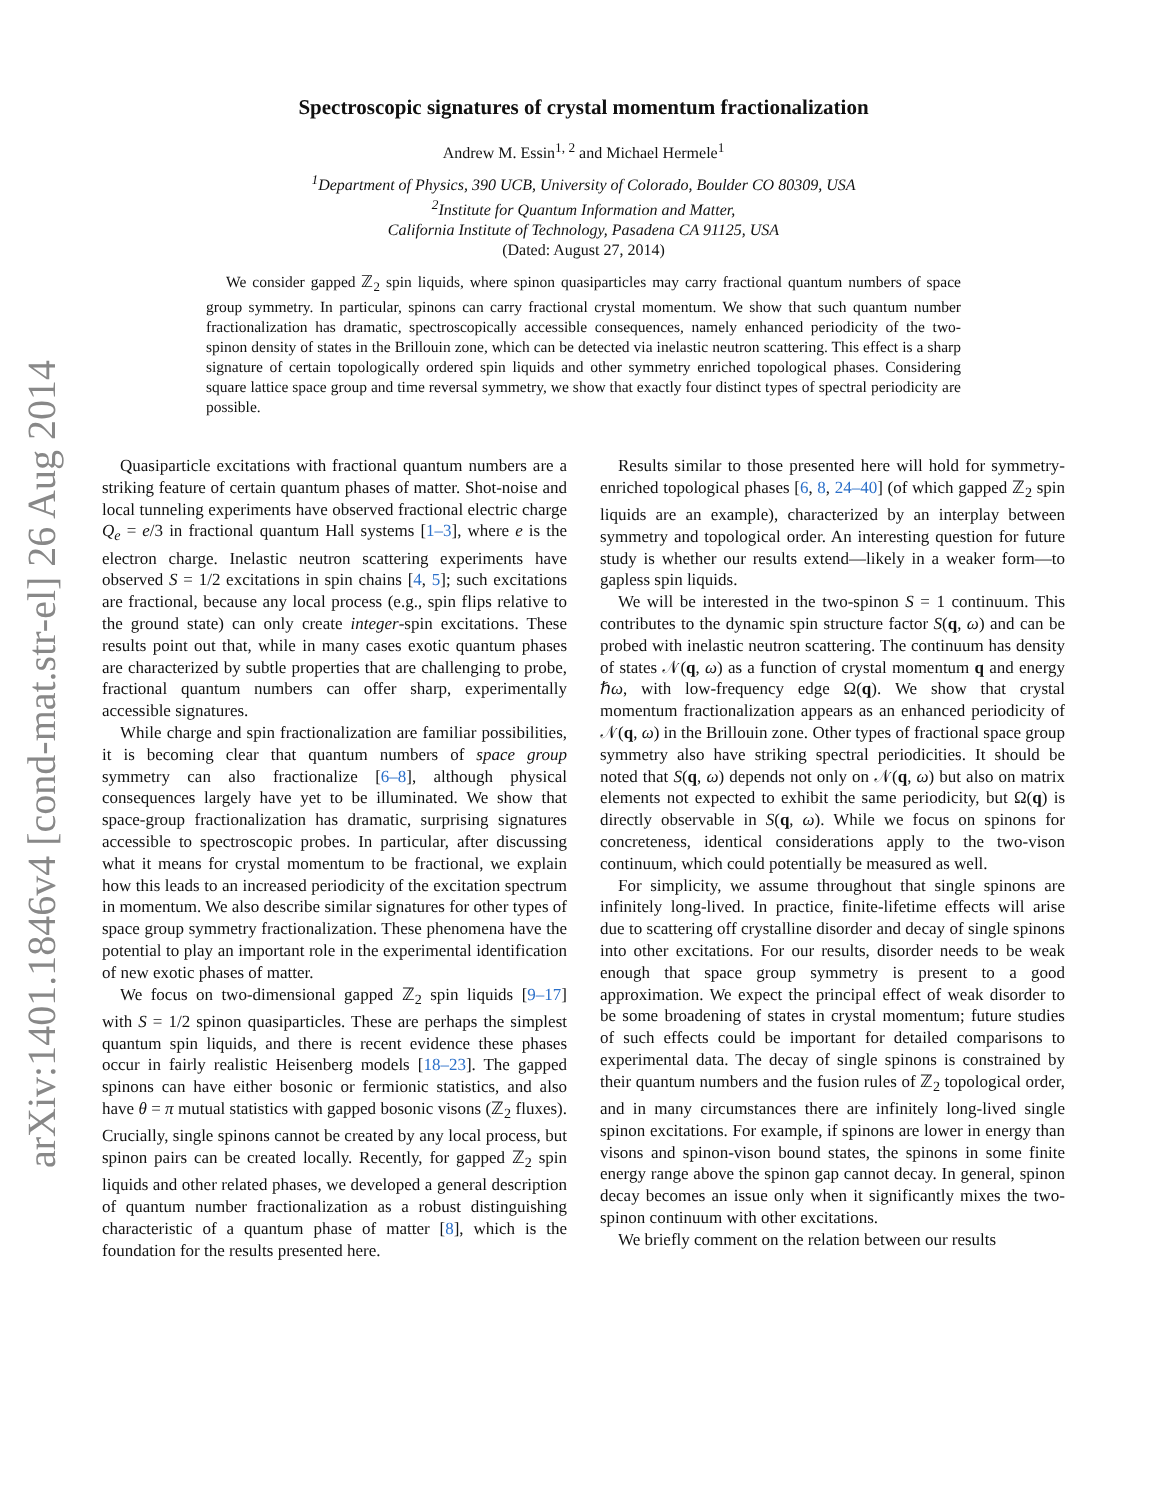arXiv:1401.1846v4 [cond-mat.str-el] 26 Aug 2014
Spectroscopic signatures of crystal momentum fractionalization
Andrew M. Essin<sup>1, 2</sup> and Michael Hermele<sup>1</sup>
<sup>1</sup> Department of Physics, 390 UCB, University of Colorado, Boulder CO 80309, USA
<sup>2</sup> Institute for Quantum Information and Matter,
California Institute of Technology, Pasadena CA 91125, USA
(Dated: August 27, 2014)
We consider gapped ℤ<sub>2</sub> spin liquids, where spinon quasiparticles may carry fractional quantum numbers of space group symmetry. In particular, spinons can carry fractional crystal momentum. We show that such quantum number fractionalization has dramatic, spectroscopically accessible consequences, namely enhanced periodicity of the two-spinon density of states in the Brillouin zone, which can be detected via inelastic neutron scattering. This effect is a sharp signature of certain topologically ordered spin liquids and other symmetry enriched topological phases. Considering square lattice space group and time reversal symmetry, we show that exactly four distinct types of spectral periodicity are possible.
Quasiparticle excitations with fractional quantum numbers are a striking feature of certain quantum phases of matter. Shot-noise and local tunneling experiments have observed fractional electric charge Q<sub>e</sub> = e/3 in fractional quantum Hall systems [1–3], where e is the electron charge. Inelastic neutron scattering experiments have observed S = 1/2 excitations in spin chains [4, 5]; such excitations are fractional, because any local process (e.g., spin flips relative to the ground state) can only create integer-spin excitations. These results point out that, while in many cases exotic quantum phases are characterized by subtle properties that are challenging to probe, fractional quantum numbers can offer sharp, experimentally accessible signatures.
While charge and spin fractionalization are familiar possibilities, it is becoming clear that quantum numbers of space group symmetry can also fractionalize [6–8], although physical consequences largely have yet to be illuminated. We show that space-group fractionalization has dramatic, surprising signatures accessible to spectroscopic probes. In particular, after discussing what it means for crystal momentum to be fractional, we explain how this leads to an increased periodicity of the excitation spectrum in momentum. We also describe similar signatures for other types of space group symmetry fractionalization. These phenomena have the potential to play an important role in the experimental identification of new exotic phases of matter.
We focus on two-dimensional gapped ℤ<sub>2</sub> spin liquids [9–17] with S = 1/2 spinon quasiparticles. These are perhaps the simplest quantum spin liquids, and there is recent evidence these phases occur in fairly realistic Heisenberg models [18–23]. The gapped spinons can have either bosonic or fermionic statistics, and also have θ = π mutual statistics with gapped bosonic visons (ℤ<sub>2</sub> fluxes). Crucially, single spinons cannot be created by any local process, but spinon pairs can be created locally. Recently, for gapped ℤ<sub>2</sub> spin liquids and other related phases, we developed a general description of quantum number fractionalization as a robust distinguishing characteristic of a quantum phase of matter [8], which is the foundation for the results presented here.
Results similar to those presented here will hold for symmetry-enriched topological phases [6, 8, 24–40] (of which gapped ℤ<sub>2</sub> spin liquids are an example), characterized by an interplay between symmetry and topological order. An interesting question for future study is whether our results extend—likely in a weaker form—to gapless spin liquids.
We will be interested in the two-spinon S = 1 continuum. This contributes to the dynamic spin structure factor S(q, ω) and can be probed with inelastic neutron scattering. The continuum has density of states 𝒩(q, ω) as a function of crystal momentum q and energy ℏω, with low-frequency edge Ω(q). We show that crystal momentum fractionalization appears as an enhanced periodicity of 𝒩(q, ω) in the Brillouin zone. Other types of fractional space group symmetry also have striking spectral periodicities. It should be noted that S(q, ω) depends not only on 𝒩(q, ω) but also on matrix elements not expected to exhibit the same periodicity, but Ω(q) is directly observable in S(q, ω). While we focus on spinons for concreteness, identical considerations apply to the two-vison continuum, which could potentially be measured as well.
For simplicity, we assume throughout that single spinons are infinitely long-lived. In practice, finite-lifetime effects will arise due to scattering off crystalline disorder and decay of single spinons into other excitations. For our results, disorder needs to be weak enough that space group symmetry is present to a good approximation. We expect the principal effect of weak disorder to be some broadening of states in crystal momentum; future studies of such effects could be important for detailed comparisons to experimental data. The decay of single spinons is constrained by their quantum numbers and the fusion rules of ℤ<sub>2</sub> topological order, and in many circumstances there are infinitely long-lived single spinon excitations. For example, if spinons are lower in energy than visons and spinon-vison bound states, the spinons in some finite energy range above the spinon gap cannot decay. In general, spinon decay becomes an issue only when it significantly mixes the two-spinon continuum with other excitations.
We briefly comment on the relation between our results